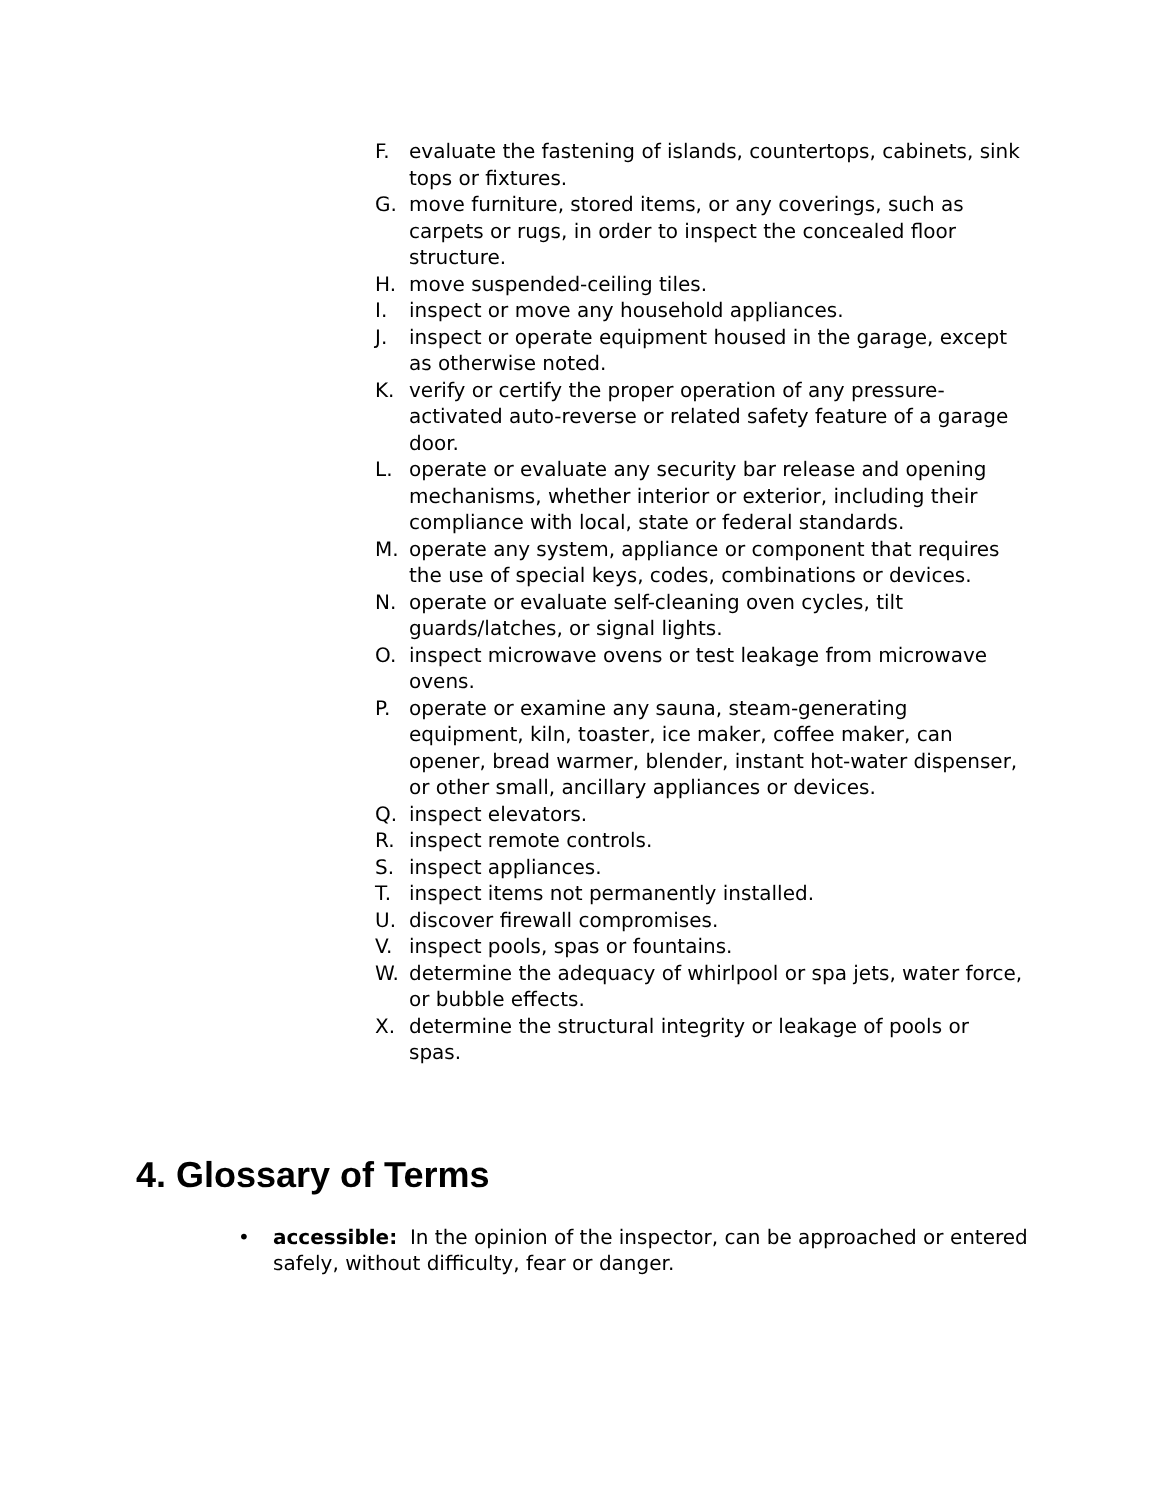F. evaluate the fastening of islands, countertops, cabinets, sink tops or fixtures.
G. move furniture, stored items, or any coverings, such as carpets or rugs, in order to inspect the concealed floor structure.
H. move suspended-ceiling tiles.
I. inspect or move any household appliances.
J. inspect or operate equipment housed in the garage, except as otherwise noted.
K. verify or certify the proper operation of any pressure-activated auto-reverse or related safety feature of a garage door.
L. operate or evaluate any security bar release and opening mechanisms, whether interior or exterior, including their compliance with local, state or federal standards.
M. operate any system, appliance or component that requires the use of special keys, codes, combinations or devices.
N. operate or evaluate self-cleaning oven cycles, tilt guards/latches, or signal lights.
O. inspect microwave ovens or test leakage from microwave ovens.
P. operate or examine any sauna, steam-generating equipment, kiln, toaster, ice maker, coffee maker, can opener, bread warmer, blender, instant hot-water dispenser, or other small, ancillary appliances or devices.
Q. inspect elevators.
R. inspect remote controls.
S. inspect appliances.
T. inspect items not permanently installed.
U. discover firewall compromises.
V. inspect pools, spas or fountains.
W. determine the adequacy of whirlpool or spa jets, water force, or bubble effects.
X. determine the structural integrity or leakage of pools or spas.
4. Glossary of Terms
• accessible: In the opinion of the inspector, can be approached or entered safely, without difficulty, fear or danger.